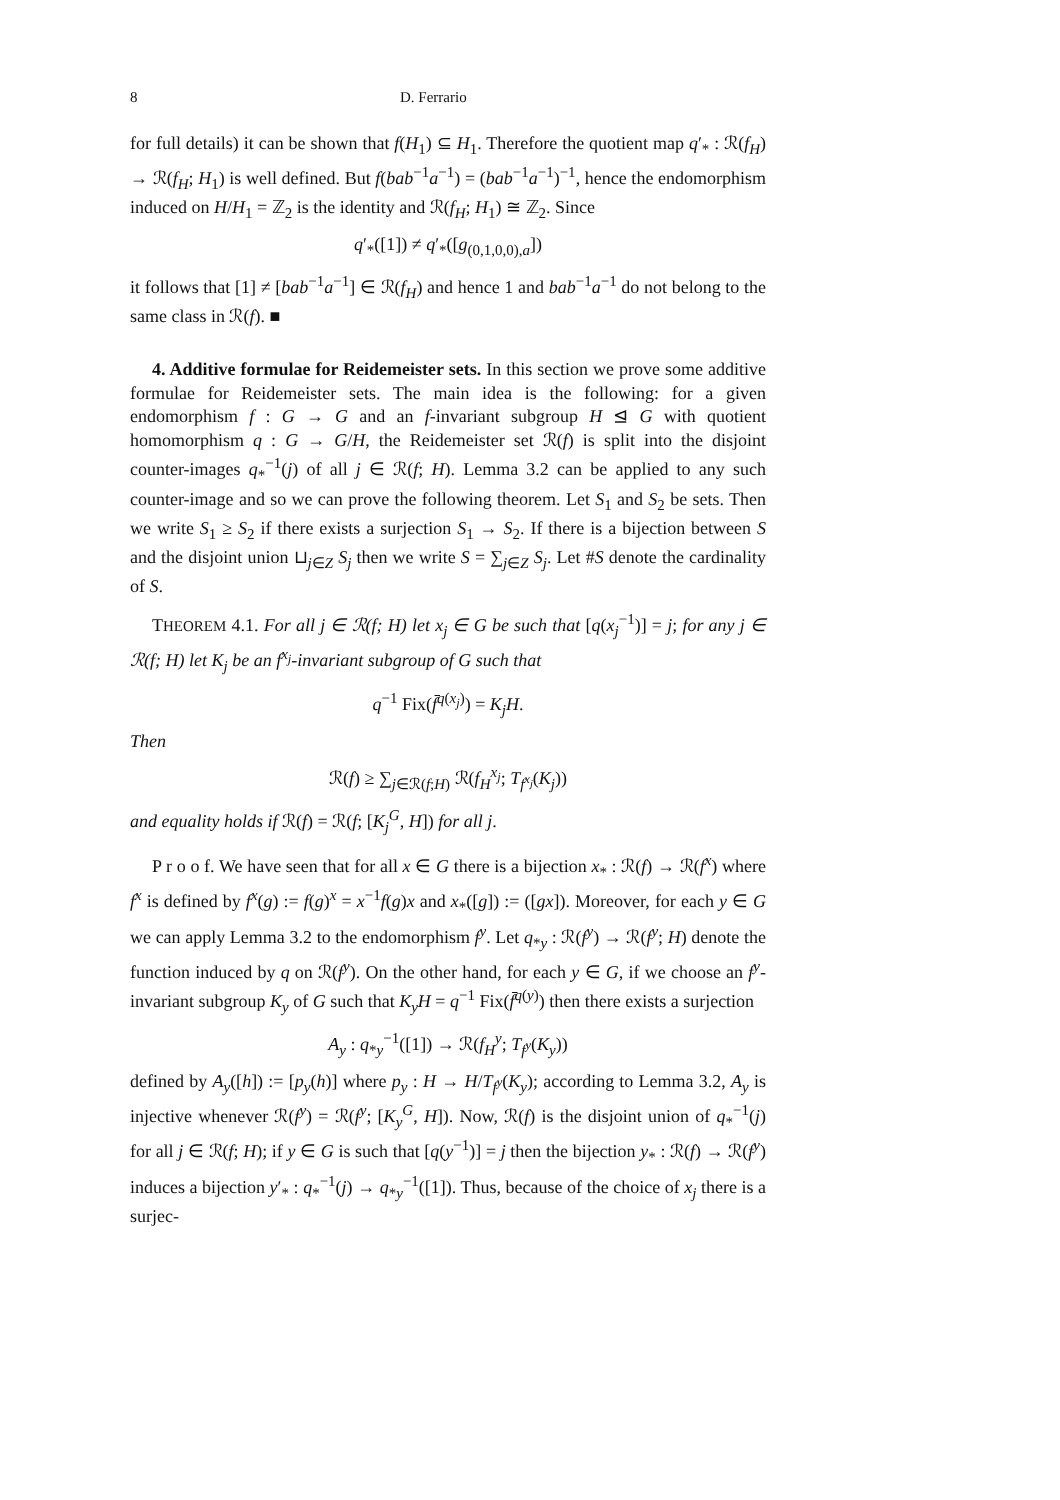8 D. Ferrario
for full details) it can be shown that f(H<sub>1</sub>) ⊆ H<sub>1</sub>. Therefore the quotient map q′<sub>*</sub> : ℛ(f<sub>H</sub>) → ℛ(f<sub>H</sub>; H<sub>1</sub>) is well defined. But f(bab<sup>−1</sup>a<sup>−1</sup>) = (bab<sup>−1</sup>a<sup>−1</sup>)<sup>−1</sup>, hence the endomorphism induced on H/H<sub>1</sub> = ℤ<sub>2</sub> is the identity and ℛ(f<sub>H</sub>; H<sub>1</sub>) ≅ ℤ<sub>2</sub>. Since
q′<sub>*</sub>([1]) ≠ q′<sub>*</sub>([g<sub>(0,1,0,0),a</sub>])
it follows that [1] ≠ [bab<sup>−1</sup>a<sup>−1</sup>] ∈ ℛ(f<sub>H</sub>) and hence 1 and bab<sup>−1</sup>a<sup>−1</sup> do not belong to the same class in ℛ(f). ■
4. Additive formulae for Reidemeister sets. In this section we prove some additive formulae for Reidemeister sets. The main idea is the following: for a given endomorphism f : G → G and an f-invariant subgroup H ⊴ G with quotient homomorphism q : G → G/H, the Reidemeister set ℛ(f) is split into the disjoint counter-images q<sub>*</sub><sup>−1</sup>(j) of all j ∈ ℛ(f; H). Lemma 3.2 can be applied to any such counter-image and so we can prove the following theorem. Let S<sub>1</sub> and S<sub>2</sub> be sets. Then we write S<sub>1</sub> ≥ S<sub>2</sub> if there exists a surjection S<sub>1</sub> → S<sub>2</sub>. If there is a bijection between S and the disjoint union ⊔<sub>j∈Z</sub> S<sub>j</sub> then we write S = ∑<sub>j∈Z</sub> S<sub>j</sub>. Let #S denote the cardinality of S.
THEOREM 4.1. For all j ∈ ℛ(f; H) let x<sub>j</sub> ∈ G be such that [q(x<sub>j</sub><sup>−1</sup>)] = j; for any j ∈ ℛ(f; H) let K<sub>j</sub> be an f<sup>x<sub>j</sub></sup>-invariant subgroup of G such that
q<sup>−1</sup> Fix(f̄<sup>q(x<sub>j</sub>)</sup>) = K<sub>j</sub>H.
Then
ℛ(f) ≥ ∑<sub>j∈ℛ(f;H)</sub> ℛ(f<sub>H</sub><sup>x<sub>j</sub></sup>; T<sub>f<sup>x<sub>j</sub></sup></sub>(K<sub>j</sub>))
and equality holds if ℛ(f) = ℛ(f; [K<sub>j</sub><sup>G</sup>, H]) for all j.
P r o o f. We have seen that for all x ∈ G there is a bijection x<sub>*</sub> : ℛ(f) → ℛ(f<sup>x</sup>) where f<sup>x</sup> is defined by f<sup>x</sup>(g) := f(g)<sup>x</sup> = x<sup>−1</sup>f(g)x and x<sub>*</sub>([g]) := ([gx]). Moreover, for each y ∈ G we can apply Lemma 3.2 to the endomorphism f<sup>y</sup>. Let q<sub>*y</sub> : ℛ(f<sup>y</sup>) → ℛ(f<sup>y</sup>; H) denote the function induced by q on ℛ(f<sup>y</sup>). On the other hand, for each y ∈ G, if we choose an f<sup>y</sup>-invariant subgroup K<sub>y</sub> of G such that K<sub>y</sub>H = q<sup>−1</sup> Fix(f̄<sup>q(y)</sup>) then there exists a surjection
A<sub>y</sub> : q<sub>*y</sub><sup>−1</sup>([1]) → ℛ(f<sub>H</sub><sup>y</sup>; T<sub>f<sup>y</sup></sub>(K<sub>y</sub>))
defined by A<sub>y</sub>([h]) := [p<sub>y</sub>(h)] where p<sub>y</sub> : H → H/T<sub>f<sup>y</sup></sub>(K<sub>y</sub>); according to Lemma 3.2, A<sub>y</sub> is injective whenever ℛ(f<sup>y</sup>) = ℛ(f<sup>y</sup>; [K<sub>y</sub><sup>G</sup>, H]). Now, ℛ(f) is the disjoint union of q<sub>*</sub><sup>−1</sup>(j) for all j ∈ ℛ(f; H); if y ∈ G is such that [q(y<sup>−1</sup>)] = j then the bijection y<sub>*</sub> : ℛ(f) → ℛ(f<sup>y</sup>) induces a bijection y′<sub>*</sub> : q<sub>*</sub><sup>−1</sup>(j) → q<sub>*y</sub><sup>−1</sup>([1]). Thus, because of the choice of x<sub>j</sub> there is a surjec-